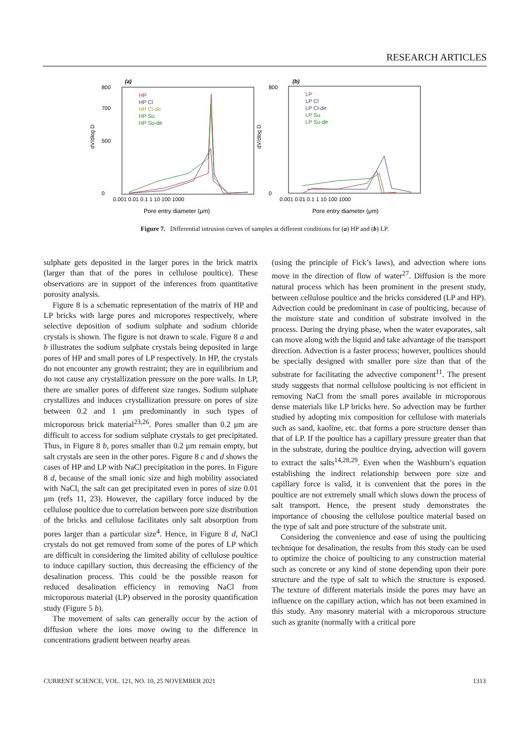RESEARCH ARTICLES
(a)
800
700
500
0
dV/dlog D
0.001 0.01 0.1 1 10 100 1000
Pore entry diameter (μm)
HP
HP Cl
HP Cl-de
HP Su
HP Su-de
(b)
800
0
dV/dlog D
0.001 0.01 0.1 1 10 100 1000
Pore entry diameter (μm)
LP
LP Cl
LP Cl-de
LP Su
LP Su-de
Figure 7. Differential intrusion curves of samples at different conditions for (a) HP and (b) LP.
sulphate gets deposited in the larger pores in the brick matrix (larger than that of the pores in cellulose poultice). These observations are in support of the inferences from quantitative porosity analysis.
Figure 8 is a schematic representation of the matrix of HP and LP bricks with large pores and micropores respectively, where selective deposition of sodium sulphate and sodium chloride crystals is shown. The figure is not drawn to scale. Figure 8 a and b illustrates the sodium sulphate crystals being deposited in large pores of HP and small pores of LP respectively. In HP, the crystals do not encounter any growth restraint; they are in equilibrium and do not cause any crystallization pressure on the pore walls. In LP, there are smaller pores of different size ranges. Sodium sulphate crystallizes and induces crystallization pressure on pores of size between 0.2 and 1 μm predominantly in such types of microporous brick material<sup>23,26</sup>. Pores smaller than 0.2 μm are difficult to access for sodium sulphate crystals to get precipitated. Thus, in Figure 8 b, pores smaller than 0.2 μm remain empty, but salt crystals are seen in the other pores. Figure 8 c and d shows the cases of HP and LP with NaCl precipitation in the pores. In Figure 8 d, because of the small ionic size and high mobility associated with NaCl, the salt can get precipitated even in pores of size 0.01 μm (refs 11, 23). However, the capillary force induced by the cellulose poultice due to correlation between pore size distribution of the bricks and cellulose facilitates only salt absorption from pores larger than a particular size<sup>4</sup>. Hence, in Figure 8 d, NaCl crystals do not get removed from some of the pores of LP which are difficult in considering the limited ability of cellulose poultice to induce capillary suction, thus decreasing the efficiency of the desalination process. This could be the possible reason for reduced desalination efficiency in removing NaCl from microporous material (LP) observed in the porosity quantification study (Figure 5 b).
The movement of salts can generally occur by the action of diffusion where the ions move owing to the difference in concentrations gradient between nearby areas
(using the principle of Fick’s laws), and advection where ions move in the direction of flow of water<sup>27</sup>. Diffusion is the more natural process which has been prominent in the present study, between cellulose poultice and the bricks considered (LP and HP). Advection could be predominant in case of poulticing, because of the moisture state and condition of substrate involved in the process. During the drying phase, when the water evaporates, salt can move along with the liquid and take advantage of the transport direction. Advection is a faster process; however, poultices should be specially designed with smaller pore size than that of the substrate for facilitating the advective component<sup>11</sup>. The present study suggests that normal cellulose poulticing is not efficient in removing NaCl from the small pores available in microporous dense materials like LP bricks here. So advection may be further studied by adopting mix composition for cellulose with materials such as sand, kaoline, etc. that forms a pore structure denser than that of LP. If the poultice has a capillary pressure greater than that in the substrate, during the poultice drying, advection will govern to extract the salts<sup>14,28,29</sup>. Even when the Washburn’s equation establishing the indirect relationship between pore size and capillary force is valid, it is convenient that the pores in the poultice are not extremely small which slows down the process of salt transport. Hence, the present study demonstrates the importance of choosing the cellulose poultice material based on the type of salt and pore structure of the substrate unit.
Considering the convenience and ease of using the poulticing technique for desalination, the results from this study can be used to optimize the choice of poulticing to any construction material such as concrete or any kind of stone depending upon their pore structure and the type of salt to which the structure is exposed. The texture of different materials inside the pores may have an influence on the capillary action, which has not been examined in this study. Any masonry material with a microporous structure such as granite (normally with a critical pore
CURRENT SCIENCE, VOL. 121, NO. 10, 25 NOVEMBER 2021 1313